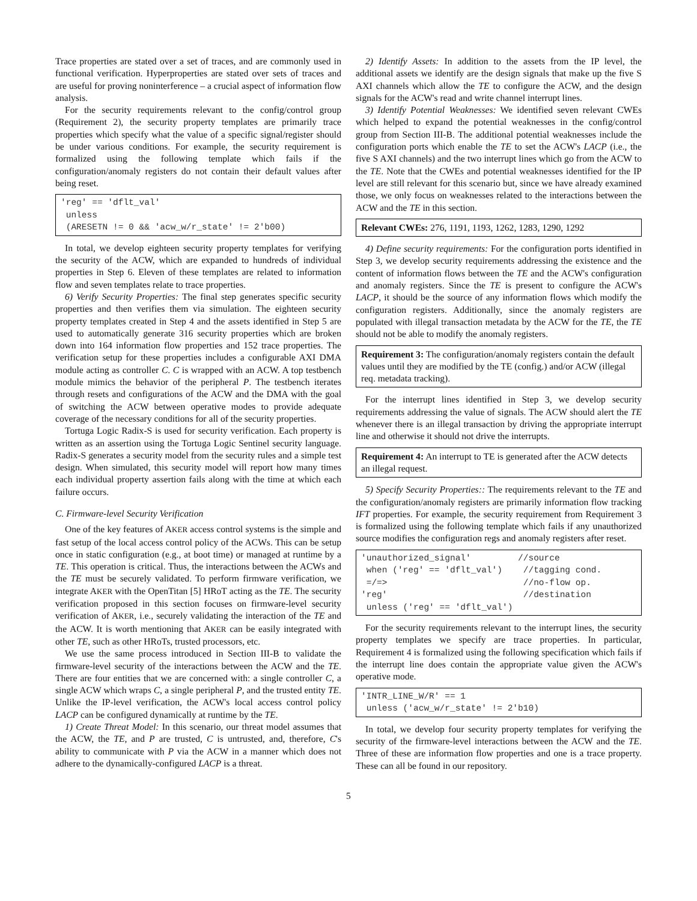Trace properties are stated over a set of traces, and are commonly used in functional verification. Hyperproperties are stated over sets of traces and are useful for proving noninterference – a crucial aspect of information flow analysis.
For the security requirements relevant to the config/control group (Requirement 2), the security property templates are primarily trace properties which specify what the value of a specific signal/register should be under various conditions. For example, the security requirement is formalized using the following template which fails if the configuration/anomaly registers do not contain their default values after being reset.
'reg' == 'dflt_val'
 unless
 (ARESETN != 0 && 'acw_w/r_state' != 2'b00)
In total, we develop eighteen security property templates for verifying the security of the ACW, which are expanded to hundreds of individual properties in Step 6. Eleven of these templates are related to information flow and seven templates relate to trace properties.
6) Verify Security Properties: The final step generates specific security properties and then verifies them via simulation. The eighteen security property templates created in Step 4 and the assets identified in Step 5 are used to automatically generate 316 security properties which are broken down into 164 information flow properties and 152 trace properties. The verification setup for these properties includes a configurable AXI DMA module acting as controller C. C is wrapped with an ACW. A top testbench module mimics the behavior of the peripheral P. The testbench iterates through resets and configurations of the ACW and the DMA with the goal of switching the ACW between operative modes to provide adequate coverage of the necessary conditions for all of the security properties.
Tortuga Logic Radix-S is used for security verification. Each property is written as an assertion using the Tortuga Logic Sentinel security language. Radix-S generates a security model from the security rules and a simple test design. When simulated, this security model will report how many times each individual property assertion fails along with the time at which each failure occurs.
C. Firmware-level Security Verification
One of the key features of AKER access control systems is the simple and fast setup of the local access control policy of the ACWs. This can be setup once in static configuration (e.g., at boot time) or managed at runtime by a TE. This operation is critical. Thus, the interactions between the ACWs and the TE must be securely validated. To perform firmware verification, we integrate AKER with the OpenTitan [5] HRoT acting as the TE. The security verification proposed in this section focuses on firmware-level security verification of AKER, i.e., securely validating the interaction of the TE and the ACW. It is worth mentioning that AKER can be easily integrated with other TE, such as other HRoTs, trusted processors, etc.
We use the same process introduced in Section III-B to validate the firmware-level security of the interactions between the ACW and the TE. There are four entities that we are concerned with: a single controller C, a single ACW which wraps C, a single peripheral P, and the trusted entity TE. Unlike the IP-level verification, the ACW's local access control policy LACP can be configured dynamically at runtime by the TE.
1) Create Threat Model: In this scenario, our threat model assumes that the ACW, the TE, and P are trusted, C is untrusted, and, therefore, C's ability to communicate with P via the ACW in a manner which does not adhere to the dynamically-configured LACP is a threat.
2) Identify Assets: In addition to the assets from the IP level, the additional assets we identify are the design signals that make up the five S AXI channels which allow the TE to configure the ACW, and the design signals for the ACW's read and write channel interrupt lines.
3) Identify Potential Weaknesses: We identified seven relevant CWEs which helped to expand the potential weaknesses in the config/control group from Section III-B. The additional potential weaknesses include the configuration ports which enable the TE to set the ACW's LACP (i.e., the five S AXI channels) and the two interrupt lines which go from the ACW to the TE. Note that the CWEs and potential weaknesses identified for the IP level are still relevant for this scenario but, since we have already examined those, we only focus on weaknesses related to the interactions between the ACW and the TE in this section.
Relevant CWEs: 276, 1191, 1193, 1262, 1283, 1290, 1292
4) Define security requirements: For the configuration ports identified in Step 3, we develop security requirements addressing the existence and the content of information flows between the TE and the ACW's configuration and anomaly registers. Since the TE is present to configure the ACW's LACP, it should be the source of any information flows which modify the configuration registers. Additionally, since the anomaly registers are populated with illegal transaction metadata by the ACW for the TE, the TE should not be able to modify the anomaly registers.
Requirement 3: The configuration/anomaly registers contain the default values until they are modified by the TE (config.) and/or ACW (illegal req. metadata tracking).
For the interrupt lines identified in Step 3, we develop security requirements addressing the value of signals. The ACW should alert the TE whenever there is an illegal transaction by driving the appropriate interrupt line and otherwise it should not drive the interrupts.
Requirement 4: An interrupt to TE is generated after the ACW detects an illegal request.
5) Specify Security Properties:: The requirements relevant to the TE and the configuration/anomaly registers are primarily information flow tracking IFT properties. For example, the security requirement from Requirement 3 is formalized using the following template which fails if any unauthorized source modifies the configuration regs and anomaly registers after reset.
'unauthorized_signal'         //source
 when ('reg' == 'dflt_val')    //tagging cond.
 =/=>                          //no-flow op.
'reg'                          //destination
 unless ('reg' == 'dflt_val')
For the security requirements relevant to the interrupt lines, the security property templates we specify are trace properties. In particular, Requirement 4 is formalized using the following specification which fails if the interrupt line does contain the appropriate value given the ACW's operative mode.
'INTR_LINE_W/R' == 1
 unless ('acw_w/r_state' != 2'b10)
In total, we develop four security property templates for verifying the security of the firmware-level interactions between the ACW and the TE. Three of these are information flow properties and one is a trace property. These can all be found in our repository.
5